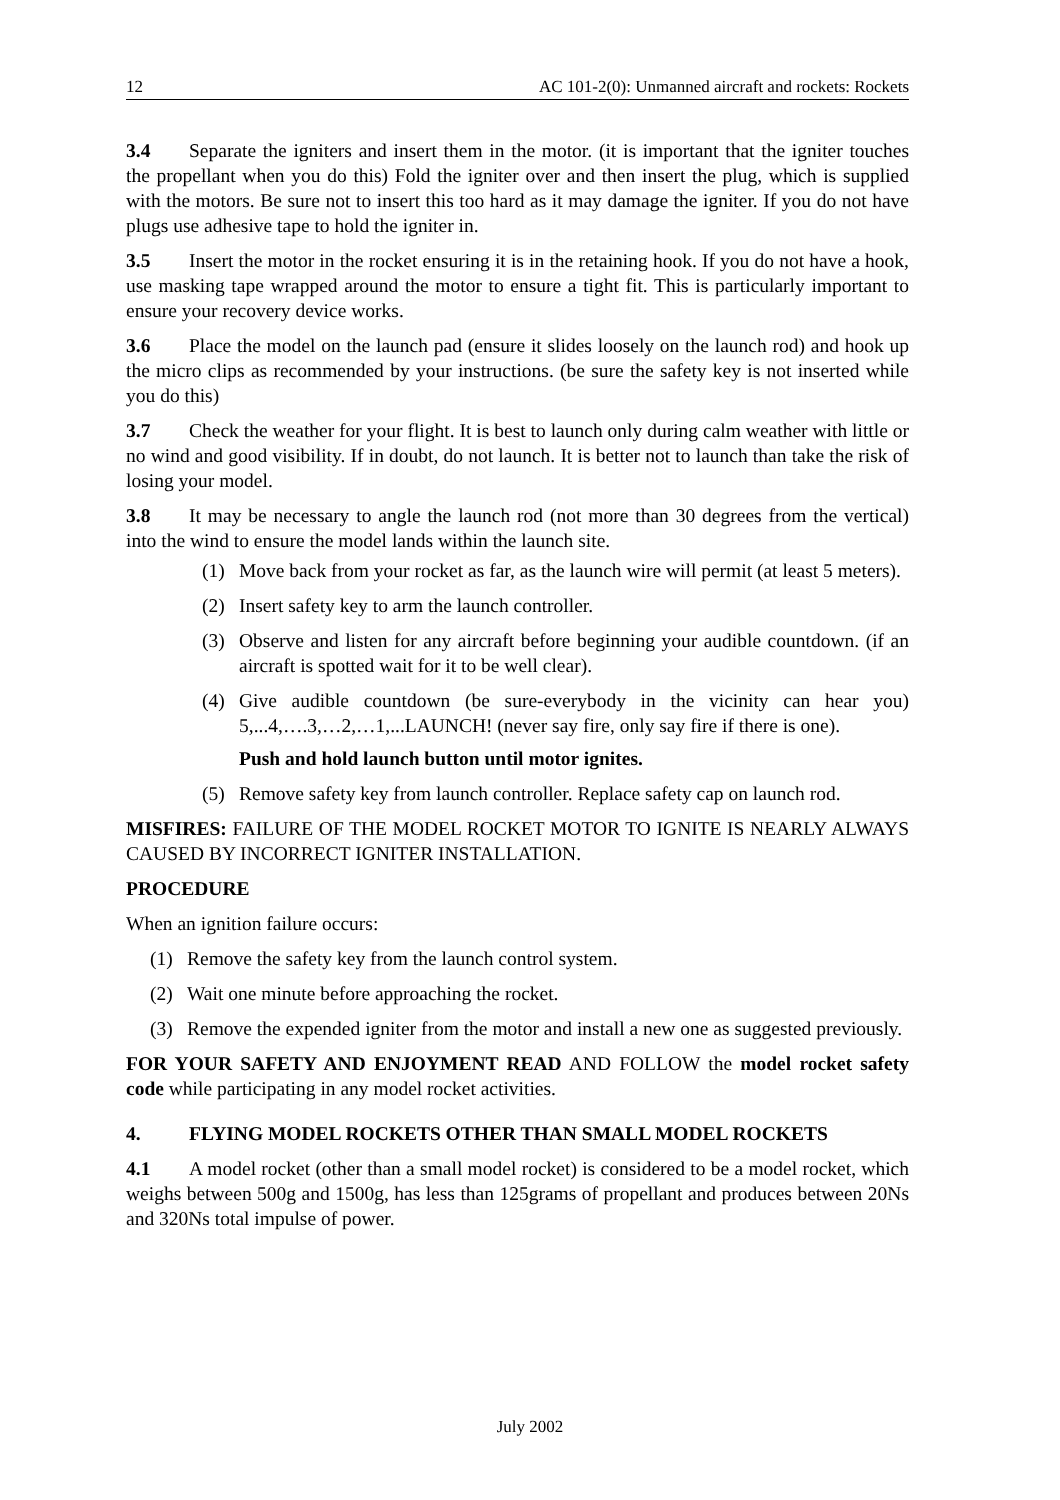12 AC 101-2(0): Unmanned aircraft and rockets: Rockets
3.4 Separate the igniters and insert them in the motor. (it is important that the igniter touches the propellant when you do this) Fold the igniter over and then insert the plug, which is supplied with the motors. Be sure not to insert this too hard as it may damage the igniter. If you do not have plugs use adhesive tape to hold the igniter in.
3.5 Insert the motor in the rocket ensuring it is in the retaining hook. If you do not have a hook, use masking tape wrapped around the motor to ensure a tight fit. This is particularly important to ensure your recovery device works.
3.6 Place the model on the launch pad (ensure it slides loosely on the launch rod) and hook up the micro clips as recommended by your instructions. (be sure the safety key is not inserted while you do this)
3.7 Check the weather for your flight. It is best to launch only during calm weather with little or no wind and good visibility. If in doubt, do not launch. It is better not to launch than take the risk of losing your model.
3.8 It may be necessary to angle the launch rod (not more than 30 degrees from the vertical) into the wind to ensure the model lands within the launch site.
(1) Move back from your rocket as far, as the launch wire will permit (at least 5 meters).
(2) Insert safety key to arm the launch controller.
(3) Observe and listen for any aircraft before beginning your audible countdown. (if an aircraft is spotted wait for it to be well clear).
(4) Give audible countdown (be sure-everybody in the vicinity can hear you) 5,...4,….3,…2,…1,...LAUNCH! (never say fire, only say fire if there is one).
Push and hold launch button until motor ignites.
(5) Remove safety key from launch controller. Replace safety cap on launch rod.
MISFIRES: FAILURE OF THE MODEL ROCKET MOTOR TO IGNITE IS NEARLY ALWAYS CAUSED BY INCORRECT IGNITER INSTALLATION.
PROCEDURE
When an ignition failure occurs:
(1) Remove the safety key from the launch control system.
(2) Wait one minute before approaching the rocket.
(3) Remove the expended igniter from the motor and install a new one as suggested previously.
FOR YOUR SAFETY AND ENJOYMENT READ AND FOLLOW the model rocket safety code while participating in any model rocket activities.
4. FLYING MODEL ROCKETS OTHER THAN SMALL MODEL ROCKETS
4.1 A model rocket (other than a small model rocket) is considered to be a model rocket, which weighs between 500g and 1500g, has less than 125grams of propellant and produces between 20Ns and 320Ns total impulse of power.
July 2002